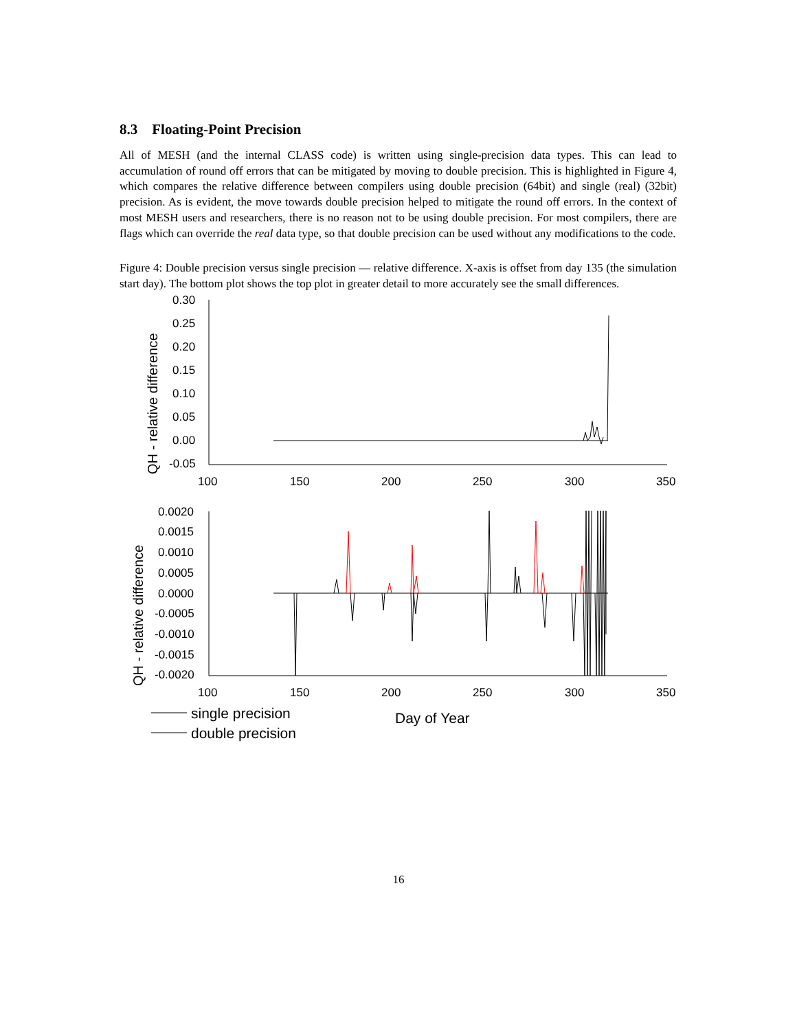8.3 Floating-Point Precision
All of MESH (and the internal CLASS code) is written using single-precision data types. This can lead to accumulation of round off errors that can be mitigated by moving to double precision. This is highlighted in Figure 4, which compares the relative difference between compilers using double precision (64bit) and single (real) (32bit) precision. As is evident, the move towards double precision helped to mitigate the round off errors. In the context of most MESH users and researchers, there is no reason not to be using double precision. For most compilers, there are flags which can override the real data type, so that double precision can be used without any modifications to the code.
Figure 4: Double precision versus single precision — relative difference. X-axis is offset from day 135 (the simulation start day). The bottom plot shows the top plot in greater detail to more accurately see the small differences.
0.30
0.25
0.20
0.15
0.10
0.05
0.00
-0.05
100
150
200
250
300
350
0.0020
0.0015
0.0010
0.0005
0.0000
-0.0005
-0.0010
-0.0015
-0.0020
100
150
200
250
300
350
QH - relative difference
QH - relative difference
single precision
double precision
Day of Year
16